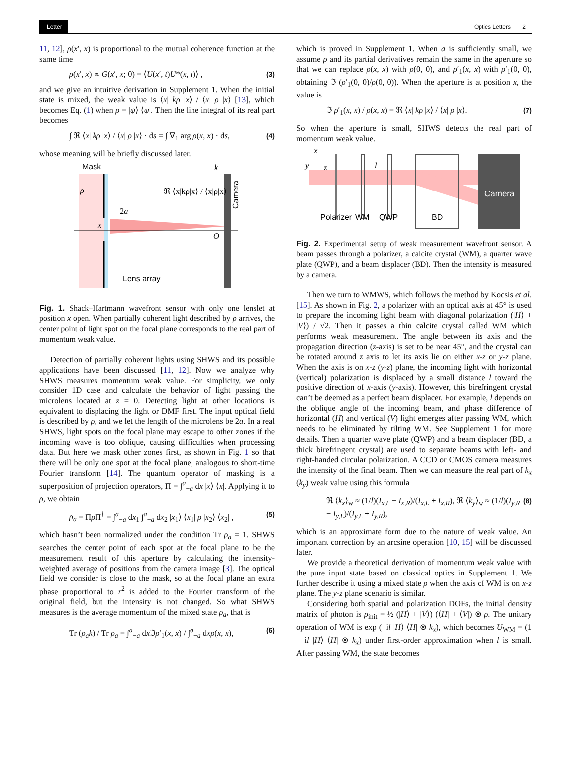Letter Optics Letters 2
11, 12], ρ(x′, x) is proportional to the mutual coherence function at the same time
ρ(x′, x) ∝ G(x′, x; 0) = ⟨U(x′, t)U*(x, t)⟩ , (3)
and we give an intuitive derivation in Supplement 1. When the initial state is mixed, the weak value is ⟨x| kρ |x⟩ / ⟨x| ρ |x⟩ [13], which becomes Eq. (1) when ρ = |ψ⟩ ⟨ψ|. Then the line integral of its real part becomes
∫ ℜ ⟨x| kρ |x⟩ / ⟨x| ρ |x⟩ · ds = ∫ ∇<sub>1</sub> arg ρ(x, x) · ds, (4)
whose meaning will be briefly discussed later.
Mask
ρ
2a
x
ℜ ⟨x|kρ|x⟩ / ⟨x|ρ|x⟩
k
O
Camera
Lens array
Fig. 1. Shack–Hartmann wavefront sensor with only one lenslet at position x open. When partially coherent light described by ρ arrives, the center point of light spot on the focal plane corresponds to the real part of momentum weak value.
Detection of partially coherent lights using SHWS and its possible applications have been discussed [11, 12]. Now we analyze why SHWS measures momentum weak value. For simplicity, we only consider 1D case and calculate the behavior of light passing the microlens located at z = 0. Detecting light at other locations is equivalent to displacing the light or DMF first. The input optical field is described by ρ, and we let the length of the microlens be 2a. In a real SHWS, light spots on the focal plane may escape to other zones if the incoming wave is too oblique, causing difficulties when processing data. But here we mask other zones first, as shown in Fig. 1 so that there will be only one spot at the focal plane, analogous to short-time Fourier transform [14]. The quantum operator of masking is a superposition of projection operators, Π = ∫<sup>a</sup><sub>−a</sub> dx |x⟩ ⟨x|. Applying it to ρ, we obtain
ρ<sub>a</sub> = Πρ Π<sup>†</sup> = ∫<sup>a</sup><sub>−a</sub> dx<sub>1</sub> ∫<sup>a</sup><sub>−a</sub> dx<sub>2</sub> |x<sub>1</sub>⟩ ⟨x<sub>1</sub>| ρ |x<sub>2</sub>⟩ ⟨x<sub>2</sub>| , (5)
which hasn’t been normalized under the condition Tr ρ<sub>a</sub> = 1. SHWS searches the center point of each spot at the focal plane to be the measurement result of this aperture by calculating the intensity-weighted average of positions from the camera image [3]. The optical field we consider is close to the mask, so at the focal plane an extra phase proportional to r<sup>2</sup> is added to the Fourier transform of the original field, but the intensity is not changed. So what SHWS measures is the average momentum of the mixed state ρ<sub>a</sub>, that is
Tr (ρ<sub>a</sub>k) / Tr ρ<sub>a</sub> = ∫<sup>a</sup><sub>−a</sub> dx ℑρ′<sub>1</sub>(x, x) / ∫<sup>a</sup><sub>−a</sub> dxρ(x, x), (6)
which is proved in Supplement 1. When a is sufficiently small, we assume ρ and its partial derivatives remain the same in the aperture so that we can replace ρ(x, x) with ρ(0, 0), and ρ′<sub>1</sub>(x, x) with ρ′<sub>1</sub>(0, 0), obtaining ℑ (ρ′<sub>1</sub>(0, 0)/ρ(0, 0)). When the aperture is at position x, the value is
ℑ ρ′<sub>1</sub>(x, x) / ρ(x, x) = ℜ ⟨x| kρ |x⟩ / ⟨x| ρ |x⟩. (7)
So when the aperture is small, SHWS detects the real part of momentum weak value.
x
y
z
l
Camera
Polarizer
WM
QWP
BD
Fig. 2. Experimental setup of weak measurement wavefront sensor. A beam passes through a polarizer, a calcite crystal (WM), a quarter wave plate (QWP), and a beam displacer (BD). Then the intensity is measured by a camera.
Then we turn to WMWS, which follows the method by Kocsis et al.[15]. As shown in Fig. 2, a polarizer with an optical axis at 45° is used to prepare the incoming light beam with diagonal polarization (|H⟩ + |V⟩) / √2. Then it passes a thin calcite crystal called WM which performs weak measurement. The angle between its axis and the propagation direction (z-axis) is set to be near 45°, and the crystal can be rotated around z axis to let its axis lie on either x-z or y-z plane. When the axis is on x-z (y-z) plane, the incoming light with horizontal (vertical) polarization is displaced by a small distance l toward the positive direction of x-axis (y-axis). However, this birefringent crystal can’t be deemed as a perfect beam displacer. For example, l depends on the oblique angle of the incoming beam, and phase difference of horizontal (H) and vertical (V) light emerges after passing WM, which needs to be eliminated by tilting WM. See Supplement 1 for more details. Then a quarter wave plate (QWP) and a beam displacer (BD, a thick birefringent crystal) are used to separate beams with left- and right-handed circular polarization. A CCD or CMOS camera measures the intensity of the final beam. Then we can measure the real part of k<sub>x</sub> (k<sub>y</sub>) weak value using this formula
ℜ ⟨k<sub>x</sub>⟩<sub>w</sub> ≈ (1/l)(I<sub>x,L</sub> − I<sub>x,R</sub>)/(I<sub>x,L</sub> + I<sub>x,R</sub>), ℜ ⟨k<sub>y</sub>⟩<sub>w</sub> ≈ (1/l)(I<sub>y,R</sub> − I<sub>y,L</sub>)/(I<sub>y,L</sub> + I<sub>y,R</sub>), (8)
which is an approximate form due to the nature of weak value. An important correction by an arcsine operation [10, 15] will be discussed later.
We provide a theoretical derivation of momentum weak value with the pure input state based on classical optics in Supplement 1. We further describe it using a mixed state ρ when the axis of WM is on x-z plane. The y-z plane scenario is similar.
Considering both spatial and polarization DOFs, the initial density matrix of photon is ρ<sub>init</sub> = ½ (|H⟩ + |V⟩) (⟨H| + ⟨V|) ⊗ ρ. The unitary operation of WM is exp (−il |H⟩ ⟨H| ⊗ k<sub>x</sub>), which becomes U<sub>WM</sub> = (1 − il |H⟩ ⟨H| ⊗ k<sub>x</sub>) under first-order approximation when l is small. After passing WM, the state becomes